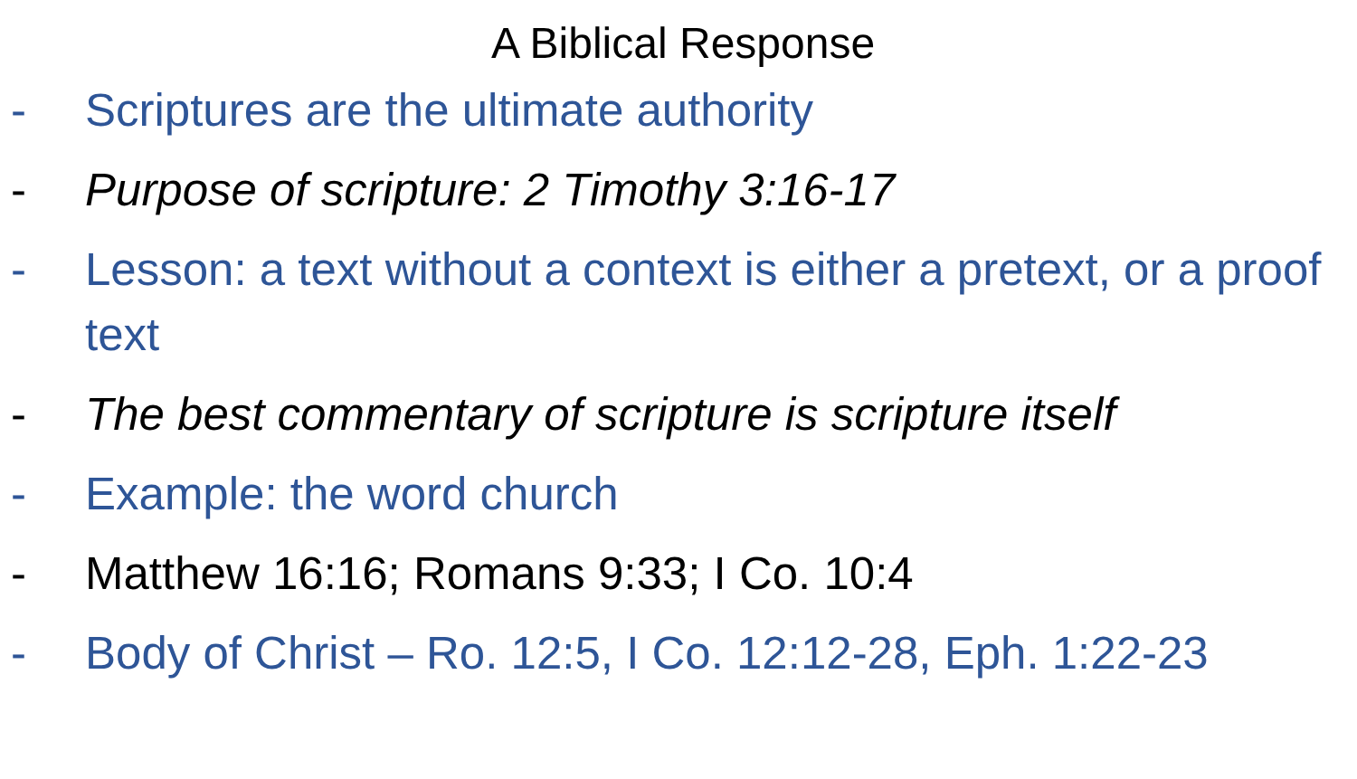A Biblical Response
- Scriptures are the ultimate authority
- Purpose of scripture: 2 Timothy 3:16-17
- Lesson: a text without a context is either a pretext, or a proof text
- The best commentary of scripture is scripture itself
- Example: the word church
- Matthew 16:16; Romans 9:33; I Co. 10:4
- Body of Christ – Ro. 12:5, I Co. 12:12-28, Eph. 1:22-23